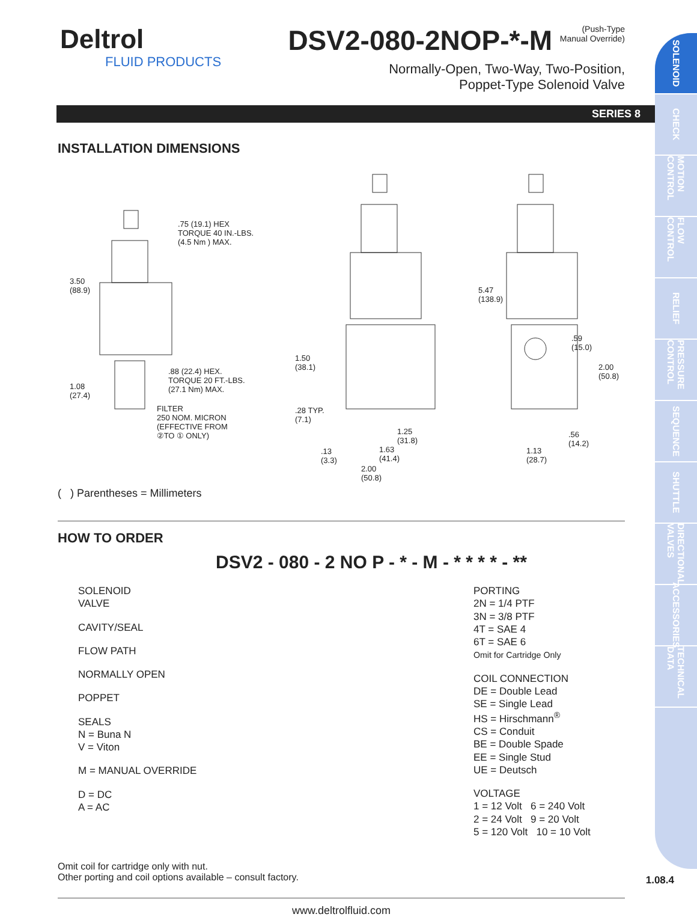Deltrol
FLUID PRODUCTS
DSV2-080-2NOP-*-M (Push-Type
Manual Override)
Normally-Open, Two-Way, Two-Position,
Poppet-Type Solenoid Valve
SERIES 8
SOLENOID
CHECK
MOTION CONTROL
FLOW CONTROL
RELIEF
PRESSURE CONTROL
SEQUENCE
SHUTTLE
DIRECTIONAL VALVES
ACCESSORIES
TECHNICAL DATA
INSTALLATION DIMENSIONS
.75 (19.1) HEX
TORQUE 40 IN.-LBS.
(4.5 Nm ) MAX.
3.50
(88.9)
.88 (22.4) HEX.
TORQUE 20 FT.-LBS.
(27.1 Nm) MAX.
1.08
(27.4)
FILTER
250 NOM. MICRON
(EFFECTIVE FROM
②TO ① ONLY)
1.50
(38.1)
.28 TYP.
(7.1)
.13
(3.3)
1.63
(41.4)
1.25
(31.8)
2.00
(50.8)
5.47
(138.9)
.59
(15.0)
2.00
(50.8)
.56
(14.2)
1.13
(28.7)
( ) Parentheses = Millimeters
HOW TO ORDER
DSV2 - 080 - 2 NO P - * - M - * * * * - **
SOLENOID
VALVE
CAVITY/SEAL
FLOW PATH
NORMALLY OPEN
POPPET
SEALS
N = Buna N
V = Viton
M = MANUAL OVERRIDE
D = DC
A = AC
PORTING
2N = 1/4 PTF
3N = 3/8 PTF
4T = SAE 4
6T = SAE 6
Omit for Cartridge Only
COIL CONNECTION
DE = Double Lead
SE = Single Lead
HS = Hirschmann<sup>®</sup>
CS = Conduit
BE = Double Spade
EE = Single Stud
UE = Deutsch
VOLTAGE
1 = 12 Volt 6 = 240 Volt
2 = 24 Volt 9 = 20 Volt
5 = 120 Volt 10 = 10 Volt
Omit coil for cartridge only with nut.
Other porting and coil options available – consult factory.
www.deltrolfluid.com
1.08.4